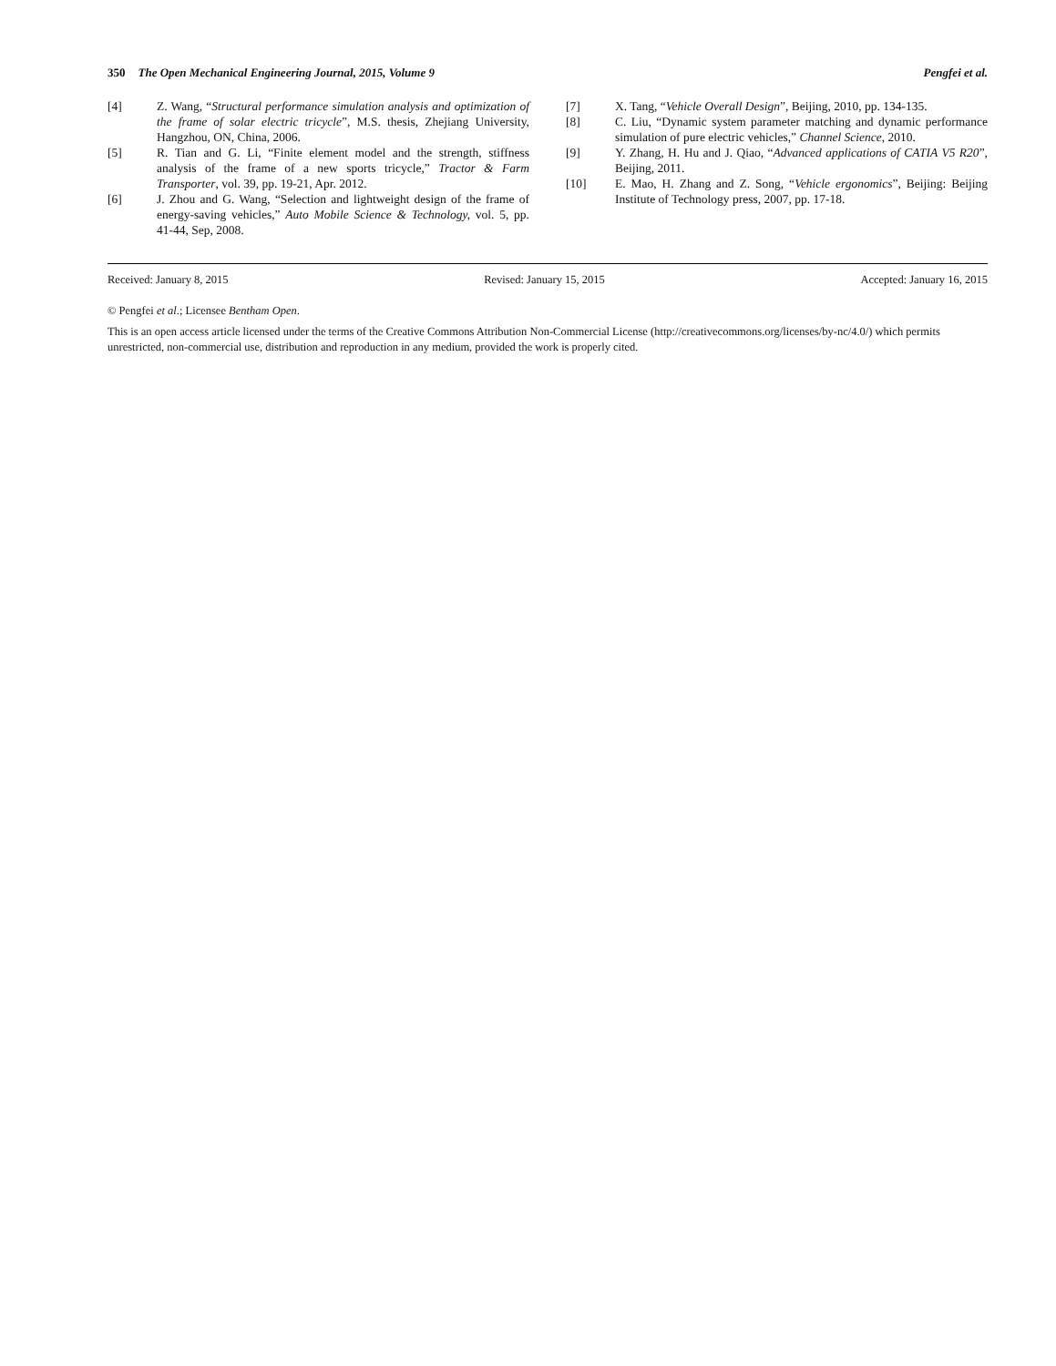350 The Open Mechanical Engineering Journal, 2015, Volume 9 Pengfei et al.
[4] Z. Wang, “Structural performance simulation analysis and optimization of the frame of solar electric tricycle”, M.S. thesis, Zhejiang University, Hangzhou, ON, China, 2006.
[5] R. Tian and G. Li, “Finite element model and the strength, stiffness analysis of the frame of a new sports tricycle,” Tractor & Farm Transporter, vol. 39, pp. 19-21, Apr. 2012.
[6] J. Zhou and G. Wang, “Selection and lightweight design of the frame of energy-saving vehicles,” Auto Mobile Science & Technology, vol. 5, pp. 41-44, Sep, 2008.
[7] X. Tang, “Vehicle Overall Design”, Beijing, 2010, pp. 134-135.
[8] C. Liu, “Dynamic system parameter matching and dynamic performance simulation of pure electric vehicles,” Channel Science, 2010.
[9] Y. Zhang, H. Hu and J. Qiao, “Advanced applications of CATIA V5 R20”, Beijing, 2011.
[10] E. Mao, H. Zhang and Z. Song, “Vehicle ergonomics”, Beijing: Beijing Institute of Technology press, 2007, pp. 17-18.
Received: January 8, 2015 Revised: January 15, 2015 Accepted: January 16, 2015
© Pengfei et al.; Licensee Bentham Open.
This is an open access article licensed under the terms of the Creative Commons Attribution Non-Commercial License (http://creativecommons.org/licenses/by-nc/4.0/) which permits unrestricted, non-commercial use, distribution and reproduction in any medium, provided the work is properly cited.